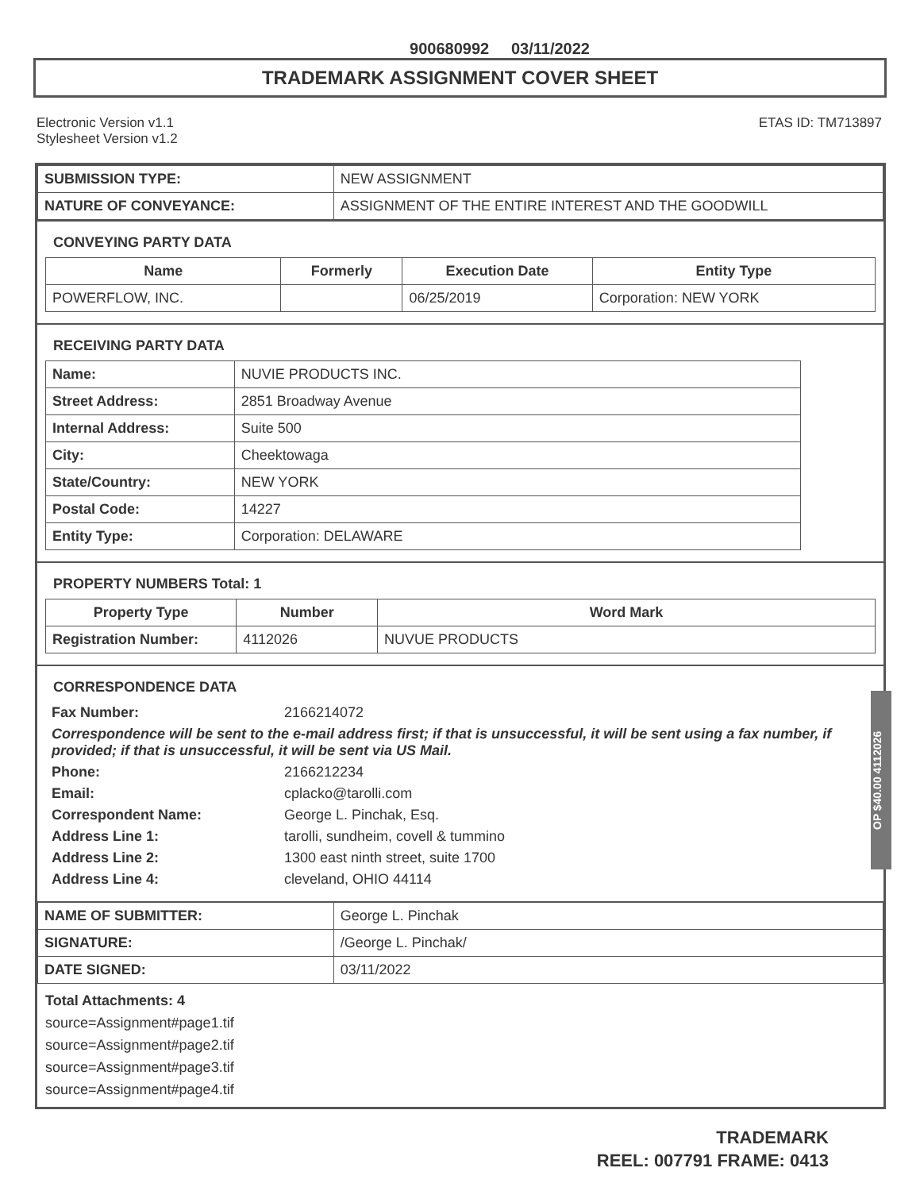900680992 03/11/2022
TRADEMARK ASSIGNMENT COVER SHEET
Electronic Version v1.1
Stylesheet Version v1.2
ETAS ID: TM713897
| SUBMISSION TYPE: | NEW ASSIGNMENT |
| NATURE OF CONVEYANCE: | ASSIGNMENT OF THE ENTIRE INTEREST AND THE GOODWILL |
CONVEYING PARTY DATA
| Name | Formerly | Execution Date | Entity Type |
| --- | --- | --- | --- |
| POWERFLOW, INC. | | 06/25/2019 | Corporation: NEW YORK |
RECEIVING PARTY DATA
| Name: | NUVIE PRODUCTS INC. |
| Street Address: | 2851 Broadway Avenue |
| Internal Address: | Suite 500 |
| City: | Cheektowaga |
| State/Country: | NEW YORK |
| Postal Code: | 14227 |
| Entity Type: | Corporation: DELAWARE |
PROPERTY NUMBERS Total: 1
| Property Type | Number | Word Mark |
| --- | --- | --- |
| Registration Number: | 4112026 | NUVUE PRODUCTS |
CORRESPONDENCE DATA
| Fax Number: | 2166214072 |
| Correspondence will be sent to the e-mail address first; if that is unsuccessful, it will be sent using a fax number, if provided; if that is unsuccessful, it will be sent via US Mail. | |
| Phone: | 2166212234 |
| Email: | cplacko@tarolli.com |
| Correspondent Name: | George L. Pinchak, Esq. |
| Address Line 1: | tarolli, sundheim, covell & tummino |
| Address Line 2: | 1300 east ninth street, suite 1700 |
| Address Line 4: | cleveland, OHIO 44114 |
| NAME OF SUBMITTER: | George L. Pinchak |
| SIGNATURE: | /George L. Pinchak/ |
| DATE SIGNED: | 03/11/2022 |
Total Attachments: 4
source=Assignment#page1.tif
source=Assignment#page2.tif
source=Assignment#page3.tif
source=Assignment#page4.tif
OP $40.00 4112026
TRADEMARK
REEL: 007791 FRAME: 0413